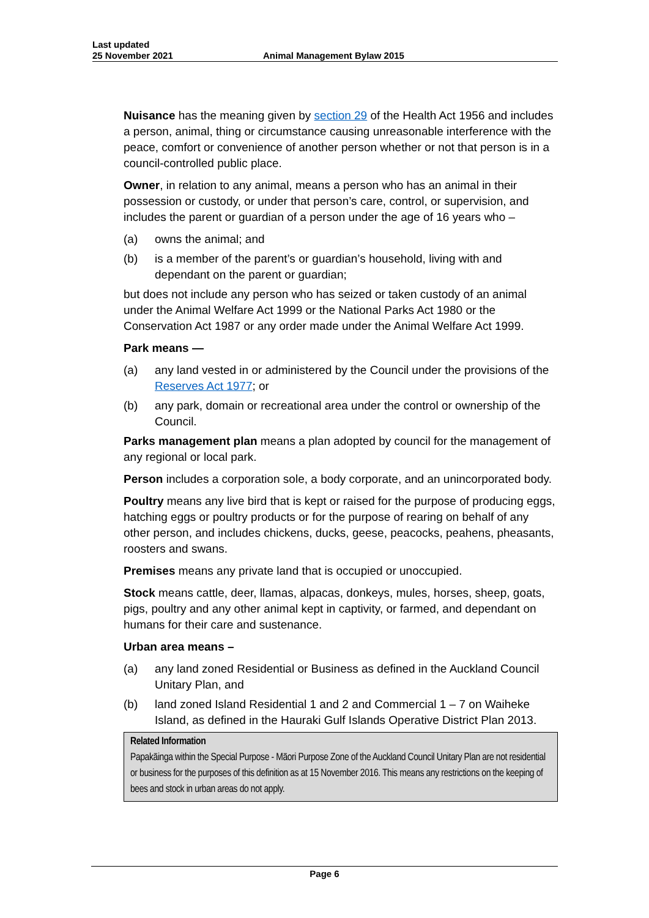Last updated
25 November 2021
Animal Management Bylaw 2015
Nuisance has the meaning given by section 29 of the Health Act 1956 and includes a person, animal, thing or circumstance causing unreasonable interference with the peace, comfort or convenience of another person whether or not that person is in a council-controlled public place.
Owner, in relation to any animal, means a person who has an animal in their possession or custody, or under that person’s care, control, or supervision, and includes the parent or guardian of a person under the age of 16 years who –
(a) owns the animal; and
(b) is a member of the parent’s or guardian’s household, living with and dependant on the parent or guardian;
but does not include any person who has seized or taken custody of an animal under the Animal Welfare Act 1999 or the National Parks Act 1980 or the Conservation Act 1987 or any order made under the Animal Welfare Act 1999.
Park means —
(a) any land vested in or administered by the Council under the provisions of the Reserves Act 1977; or
(b) any park, domain or recreational area under the control or ownership of the Council.
Parks management plan means a plan adopted by council for the management of any regional or local park.
Person includes a corporation sole, a body corporate, and an unincorporated body.
Poultry means any live bird that is kept or raised for the purpose of producing eggs, hatching eggs or poultry products or for the purpose of rearing on behalf of any other person, and includes chickens, ducks, geese, peacocks, peahens, pheasants, roosters and swans.
Premises means any private land that is occupied or unoccupied.
Stock means cattle, deer, llamas, alpacas, donkeys, mules, horses, sheep, goats, pigs, poultry and any other animal kept in captivity, or farmed, and dependant on humans for their care and sustenance.
Urban area means –
(a) any land zoned Residential or Business as defined in the Auckland Council Unitary Plan, and
(b) land zoned Island Residential 1 and 2 and Commercial 1 – 7 on Waiheke Island, as defined in the Hauraki Gulf Islands Operative District Plan 2013.
Related Information
Papakāinga within the Special Purpose - Māori Purpose Zone of the Auckland Council Unitary Plan are not residential or business for the purposes of this definition as at 15 November 2016. This means any restrictions on the keeping of bees and stock in urban areas do not apply.
Page 6